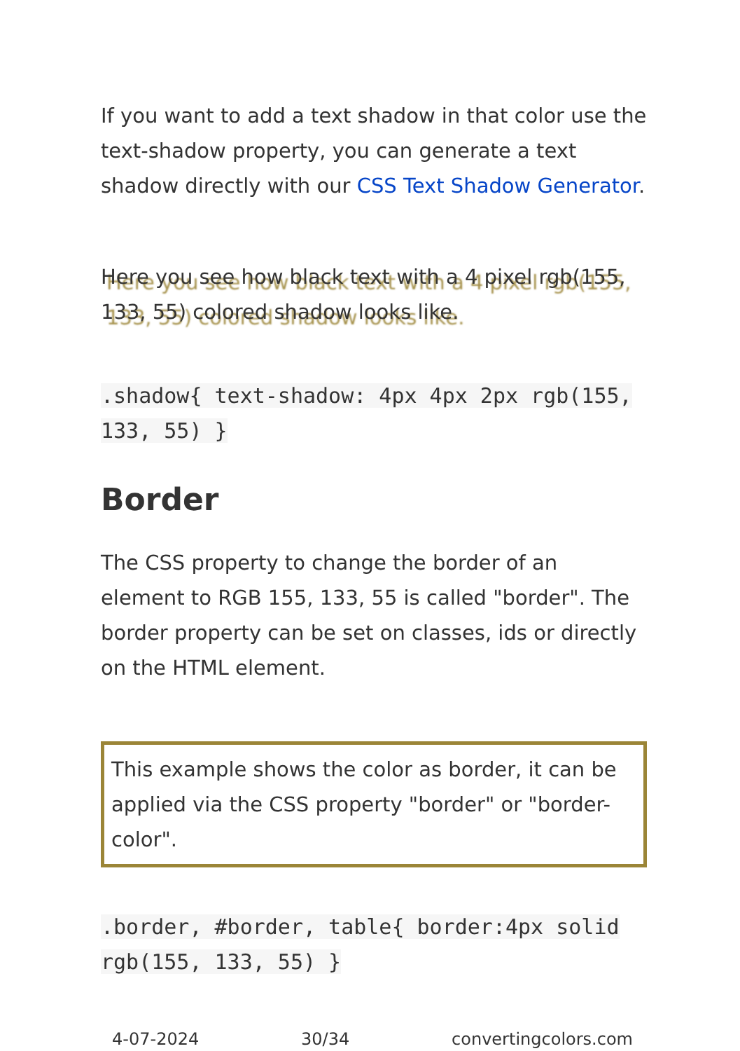If you want to add a text shadow in that color use the text-shadow property, you can generate a text shadow directly with our CSS Text Shadow Generator.
Here you see how black text with a 4 pixel rgb(155, 133, 55) colored shadow looks like.
.shadow{ text-shadow: 4px 4px 2px rgb(155, 133, 55) }
Border
The CSS property to change the border of an element to RGB 155, 133, 55 is called "border". The border property can be set on classes, ids or directly on the HTML element.
This example shows the color as border, it can be applied via the CSS property "border" or "border-color".
.border, #border, table{ border:4px solid rgb(155, 133, 55) }
4-07-2024 30/34 convertingcolors.com